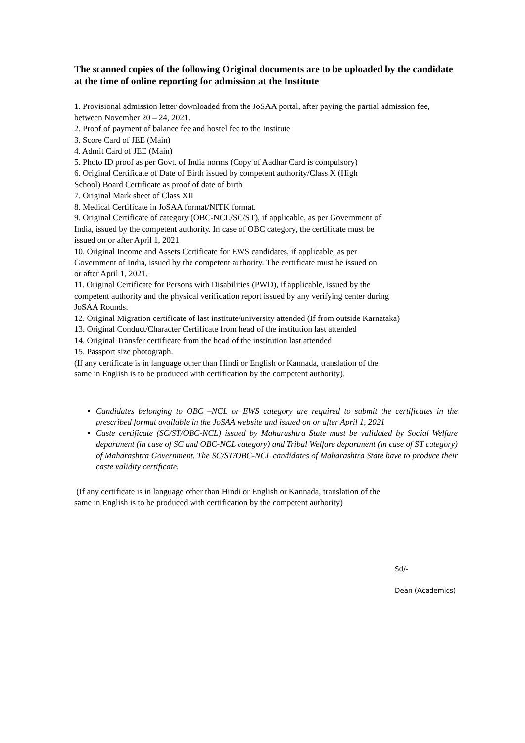The scanned copies of the following Original documents are to be uploaded by the candidate at the time of online reporting for admission at the Institute
1. Provisional admission letter downloaded from the JoSAA portal, after paying the partial admission fee, between November 20 – 24, 2021.
2. Proof of payment of balance fee and hostel fee to the Institute
3. Score Card of JEE (Main)
4. Admit Card of JEE (Main)
5. Photo ID proof as per Govt. of India norms (Copy of Aadhar Card is compulsory)
6. Original Certificate of Date of Birth issued by competent authority/Class X (High
School) Board Certificate as proof of date of birth
7. Original Mark sheet of Class XII
8. Medical Certificate in JoSAA format/NITK format.
9. Original Certificate of category (OBC-NCL/SC/ST), if applicable, as per Government of
India, issued by the competent authority. In case of OBC category, the certificate must be
issued on or after April 1, 2021
10. Original Income and Assets Certificate for EWS candidates, if applicable, as per
Government of India, issued by the competent authority. The certificate must be issued on
or after April 1, 2021.
11. Original Certificate for Persons with Disabilities (PWD), if applicable, issued by the
competent authority and the physical verification report issued by any verifying center during
JoSAA Rounds.
12. Original Migration certificate of last institute/university attended (If from outside Karnataka)
13. Original Conduct/Character Certificate from head of the institution last attended
14. Original Transfer certificate from the head of the institution last attended
15. Passport size photograph.
(If any certificate is in language other than Hindi or English or Kannada, translation of the
same in English is to be produced with certification by the competent authority).
Candidates belonging to OBC –NCL or EWS category are required to submit the certificates in the prescribed format available in the JoSAA website and issued on or after April 1, 2021
Caste certificate (SC/ST/OBC-NCL) issued by Maharashtra State must be validated by Social Welfare department (in case of SC and OBC-NCL category) and Tribal Welfare department (in case of ST category) of Maharashtra Government. The SC/ST/OBC-NCL candidates of Maharashtra State have to produce their caste validity certificate.
(If any certificate is in language other than Hindi or English or Kannada, translation of the
same in English is to be produced with certification by the competent authority)
Sd/-
Dean (Academics)